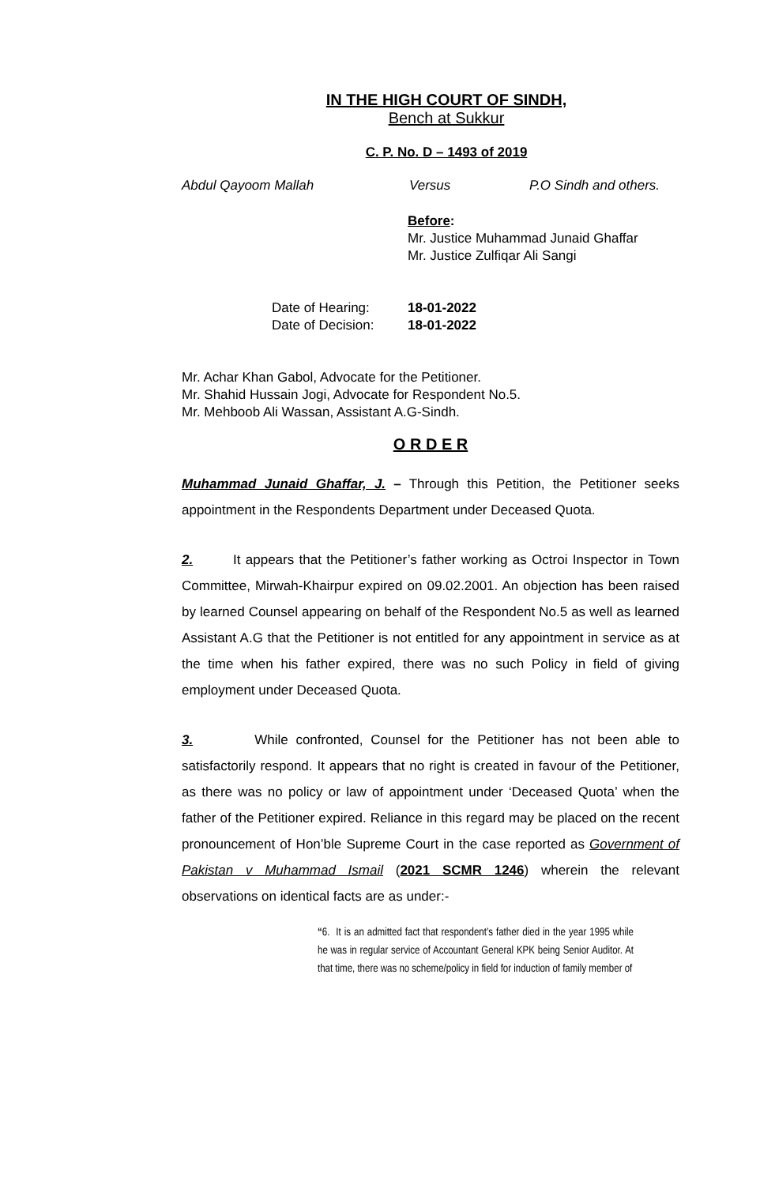IN THE HIGH COURT OF SINDH,
Bench at Sukkur
C. P. No. D – 1493 of 2019
Abdul Qayoom Mallah Versus P.O Sindh and others.
Before:
Mr. Justice Muhammad Junaid Ghaffar
Mr. Justice Zulfiqar Ali Sangi
Date of Hearing: 18-01-2022
Date of Decision: 18-01-2022
Mr. Achar Khan Gabol, Advocate for the Petitioner.
Mr. Shahid Hussain Jogi, Advocate for Respondent No.5.
Mr. Mehboob Ali Wassan, Assistant A.G-Sindh.
O R D E R
Muhammad Junaid Ghaffar, J. – Through this Petition, the Petitioner seeks appointment in the Respondents Department under Deceased Quota.
2. It appears that the Petitioner’s father working as Octroi Inspector in Town Committee, Mirwah-Khairpur expired on 09.02.2001. An objection has been raised by learned Counsel appearing on behalf of the Respondent No.5 as well as learned Assistant A.G that the Petitioner is not entitled for any appointment in service as at the time when his father expired, there was no such Policy in field of giving employment under Deceased Quota.
3. While confronted, Counsel for the Petitioner has not been able to satisfactorily respond. It appears that no right is created in favour of the Petitioner, as there was no policy or law of appointment under ‘Deceased Quota’ when the father of the Petitioner expired. Reliance in this regard may be placed on the recent pronouncement of Hon’ble Supreme Court in the case reported as Government of Pakistan v Muhammad Ismail (2021 SCMR 1246) wherein the relevant observations on identical facts are as under:-
“6. It is an admitted fact that respondent’s father died in the year 1995 while he was in regular service of Accountant General KPK being Senior Auditor. At that time, there was no scheme/policy in field for induction of family member of